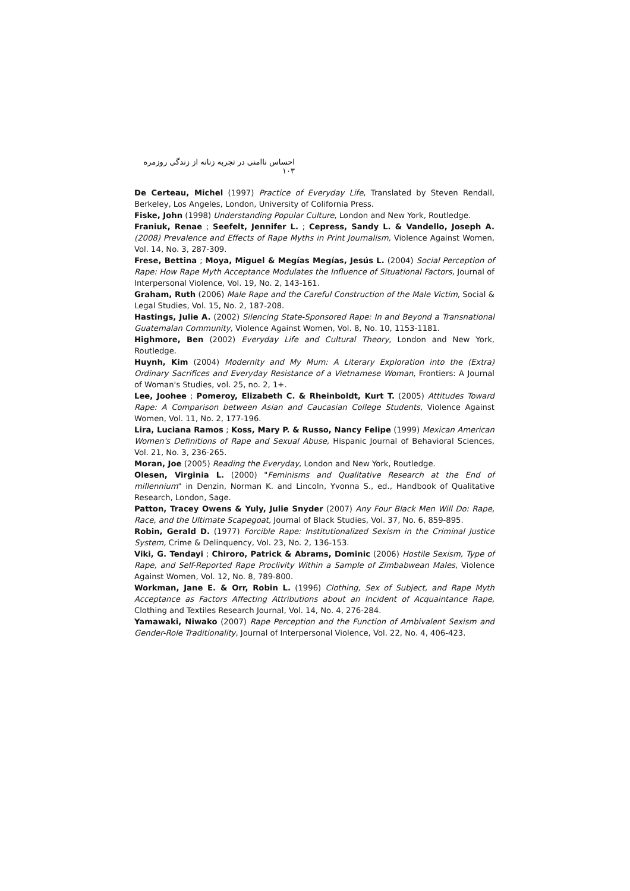احساس ناامنی در تجربه زنانه از زندگی روزمره ۱۰۳
De Certeau, Michel (1997) Practice of Everyday Life, Translated by Steven Rendall, Berkeley, Los Angeles, London, University of Colifornia Press.
Fiske, John (1998) Understanding Popular Culture, London and New York, Routledge.
Franiuk, Renae ; Seefelt, Jennifer L. ; Cepress, Sandy L. & Vandello, Joseph A. (2008) Prevalence and Effects of Rape Myths in Print Journalism, Violence Against Women, Vol. 14, No. 3, 287-309.
Frese, Bettina ; Moya, Miguel & Megías Megías, Jesús L. (2004) Social Perception of Rape: How Rape Myth Acceptance Modulates the Influence of Situational Factors, Journal of Interpersonal Violence, Vol. 19, No. 2, 143-161.
Graham, Ruth (2006) Male Rape and the Careful Construction of the Male Victim, Social & Legal Studies, Vol. 15, No. 2, 187-208.
Hastings, Julie A. (2002) Silencing State-Sponsored Rape: In and Beyond a Transnational Guatemalan Community, Violence Against Women, Vol. 8, No. 10, 1153-1181.
Highmore, Ben (2002) Everyday Life and Cultural Theory, London and New York, Routledge.
Huynh, Kim (2004) Modernity and My Mum: A Literary Exploration into the (Extra) Ordinary Sacrifices and Everyday Resistance of a Vietnamese Woman, Frontiers: A Journal of Woman's Studies, vol. 25, no. 2, 1+.
Lee, Joohee ; Pomeroy, Elizabeth C. & Rheinboldt, Kurt T. (2005) Attitudes Toward Rape: A Comparison between Asian and Caucasian College Students, Violence Against Women, Vol. 11, No. 2, 177-196.
Lira, Luciana Ramos ; Koss, Mary P. & Russo, Nancy Felipe (1999) Mexican American Women's Definitions of Rape and Sexual Abuse, Hispanic Journal of Behavioral Sciences, Vol. 21, No. 3, 236-265.
Moran, Joe (2005) Reading the Everyday, London and New York, Routledge.
Olesen, Virginia L. (2000) "Feminisms and Qualitative Research at the End of millennium" in Denzin, Norman K. and Lincoln, Yvonna S., ed., Handbook of Qualitative Research, London, Sage.
Patton, Tracey Owens & Yuly, Julie Snyder (2007) Any Four Black Men Will Do: Rape, Race, and the Ultimate Scapegoat, Journal of Black Studies, Vol. 37, No. 6, 859-895.
Robin, Gerald D. (1977) Forcible Rape: Institutionalized Sexism in the Criminal Justice System, Crime & Delinquency, Vol. 23, No. 2, 136-153.
Viki, G. Tendayi ; Chiroro, Patrick & Abrams, Dominic (2006) Hostile Sexism, Type of Rape, and Self-Reported Rape Proclivity Within a Sample of Zimbabwean Males, Violence Against Women, Vol. 12, No. 8, 789-800.
Workman, Jane E. & Orr, Robin L. (1996) Clothing, Sex of Subject, and Rape Myth Acceptance as Factors Affecting Attributions about an Incident of Acquaintance Rape, Clothing and Textiles Research Journal, Vol. 14, No. 4, 276-284.
Yamawaki, Niwako (2007) Rape Perception and the Function of Ambivalent Sexism and Gender-Role Traditionality, Journal of Interpersonal Violence, Vol. 22, No. 4, 406-423.